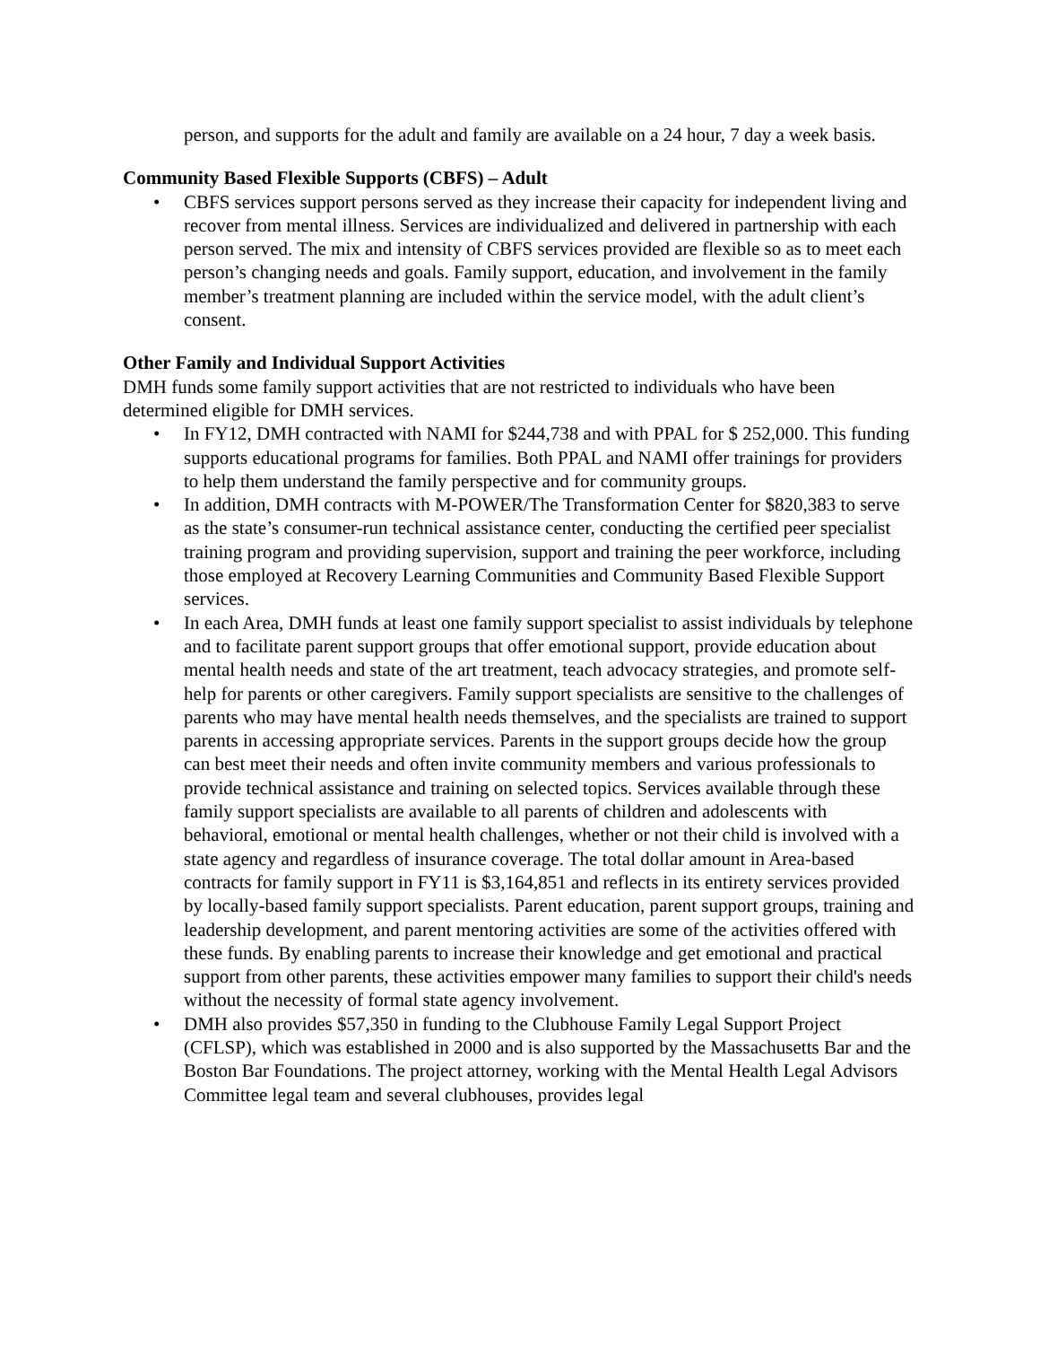person, and supports for the adult and family are available on a 24 hour, 7 day a week basis.
Community Based Flexible Supports (CBFS) – Adult
• CBFS services support persons served as they increase their capacity for independent living and recover from mental illness. Services are individualized and delivered in partnership with each person served. The mix and intensity of CBFS services provided are flexible so as to meet each person’s changing needs and goals. Family support, education, and involvement in the family member’s treatment planning are included within the service model, with the adult client’s consent.
Other Family and Individual Support Activities
DMH funds some family support activities that are not restricted to individuals who have been determined eligible for DMH services.
• In FY12, DMH contracted with NAMI for $244,738 and with PPAL for $ 252,000. This funding supports educational programs for families. Both PPAL and NAMI offer trainings for providers to help them understand the family perspective and for community groups.
• In addition, DMH contracts with M-POWER/The Transformation Center for $820,383 to serve as the state’s consumer-run technical assistance center, conducting the certified peer specialist training program and providing supervision, support and training the peer workforce, including those employed at Recovery Learning Communities and Community Based Flexible Support services.
• In each Area, DMH funds at least one family support specialist to assist individuals by telephone and to facilitate parent support groups that offer emotional support, provide education about mental health needs and state of the art treatment, teach advocacy strategies, and promote self-help for parents or other caregivers. Family support specialists are sensitive to the challenges of parents who may have mental health needs themselves, and the specialists are trained to support parents in accessing appropriate services. Parents in the support groups decide how the group can best meet their needs and often invite community members and various professionals to provide technical assistance and training on selected topics. Services available through these family support specialists are available to all parents of children and adolescents with behavioral, emotional or mental health challenges, whether or not their child is involved with a state agency and regardless of insurance coverage. The total dollar amount in Area-based contracts for family support in FY11 is $3,164,851 and reflects in its entirety services provided by locally-based family support specialists. Parent education, parent support groups, training and leadership development, and parent mentoring activities are some of the activities offered with these funds. By enabling parents to increase their knowledge and get emotional and practical support from other parents, these activities empower many families to support their child's needs without the necessity of formal state agency involvement.
• DMH also provides $57,350 in funding to the Clubhouse Family Legal Support Project (CFLSP), which was established in 2000 and is also supported by the Massachusetts Bar and the Boston Bar Foundations. The project attorney, working with the Mental Health Legal Advisors Committee legal team and several clubhouses, provides legal